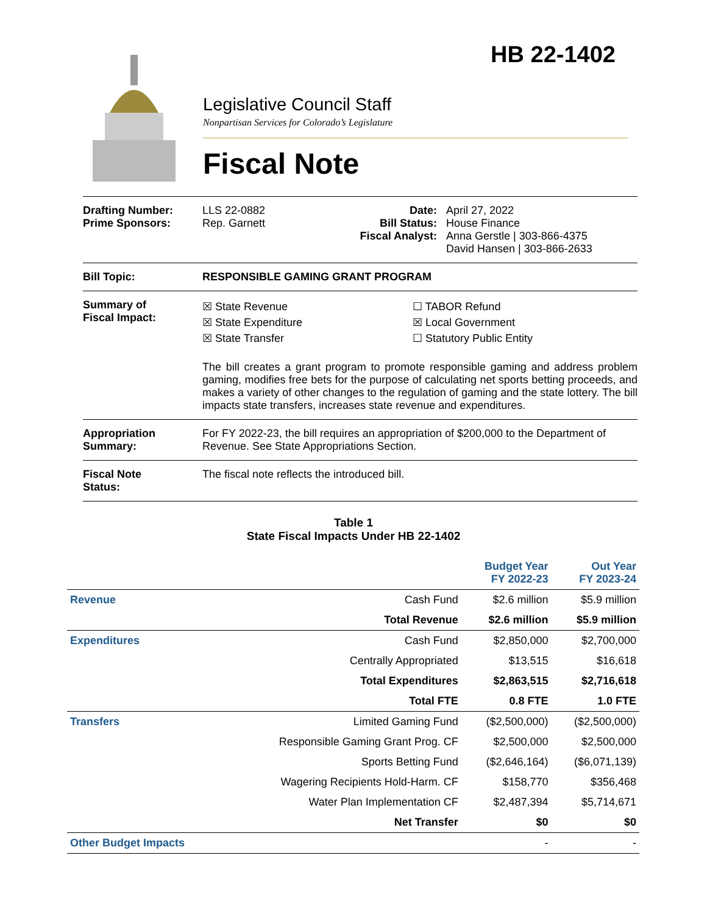HB 22-1402
Legislative Council Staff
Nonpartisan Services for Colorado’s Legislature
Fiscal Note
Drafting Number:
Prime Sponsors:
LLS 22-0882
Rep. Garnett
Date:
Bill Status:
Fiscal Analyst:
April 27, 2022
House Finance
Anna Gerstle | 303-866-4375
David Hansen | 303-866-2633
Bill Topic: RESPONSIBLE GAMING GRANT PROGRAM
Summary of
Fiscal Impact:
☒ State Revenue
☒ State Expenditure
☒ State Transfer
☐ TABOR Refund
☒ Local Government
☐ Statutory Public Entity
The bill creates a grant program to promote responsible gaming and address problem gaming, modifies free bets for the purpose of calculating net sports betting proceeds, and makes a variety of other changes to the regulation of gaming and the state lottery. The bill impacts state transfers, increases state revenue and expenditures.
Appropriation
Summary:
For FY 2022-23, the bill requires an appropriation of $200,000 to the Department of Revenue. See State Appropriations Section.
Fiscal Note
Status:
The fiscal note reflects the introduced bill.
Table 1
State Fiscal Impacts Under HB 22-1402
| | | Budget Year FY 2022-23 | Out Year FY 2023-24 |
| --- | --- | --- | --- |
| Revenue | Cash Fund | $2.6 million | $5.9 million |
| | Total Revenue | $2.6 million | $5.9 million |
| Expenditures | Cash Fund | $2,850,000 | $2,700,000 |
| | Centrally Appropriated | $13,515 | $16,618 |
| | Total Expenditures | $2,863,515 | $2,716,618 |
| | Total FTE | 0.8 FTE | 1.0 FTE |
| Transfers | Limited Gaming Fund | ($2,500,000) | ($2,500,000) |
| | Responsible Gaming Grant Prog. CF | $2,500,000 | $2,500,000 |
| | Sports Betting Fund | ($2,646,164) | ($6,071,139) |
| | Wagering Recipients Hold-Harm. CF | $158,770 | $356,468 |
| | Water Plan Implementation CF | $2,487,394 | $5,714,671 |
| | Net Transfer | $0 | $0 |
| Other Budget Impacts | | - | - |